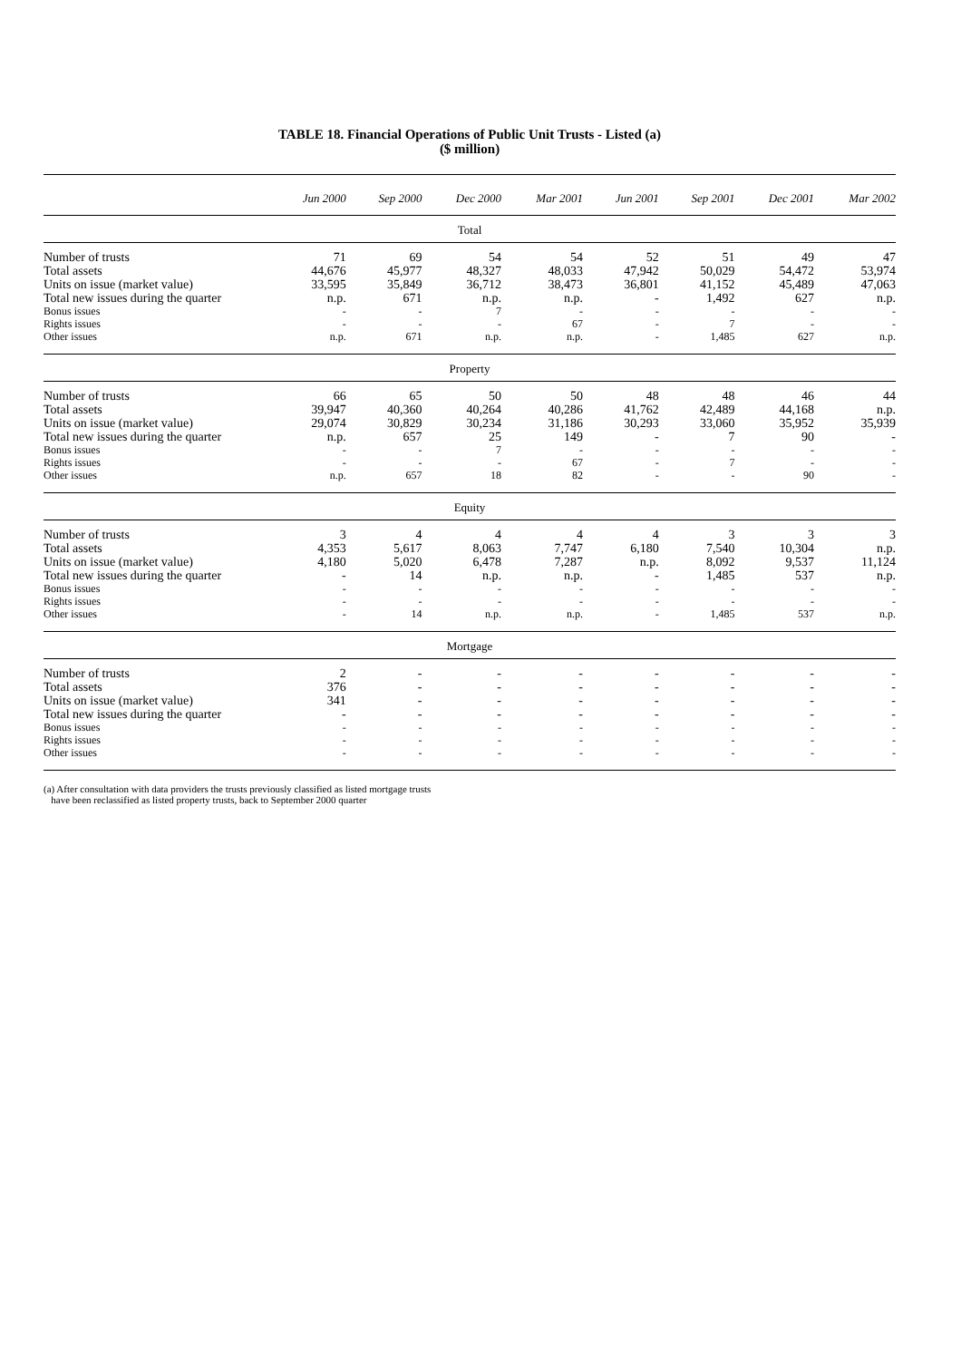TABLE 18. Financial Operations of Public Unit Trusts - Listed (a)
($ million)
| | Jun 2000 | Sep 2000 | Dec 2000 | Mar 2001 | Jun 2001 | Sep 2001 | Dec 2001 | Mar 2002 |
| --- | --- | --- | --- | --- | --- | --- | --- | --- |
| Total | | | | | | | | |
| Number of trusts | 71 | 69 | 54 | 54 | 52 | 51 | 49 | 47 |
| Total assets | 44,676 | 45,977 | 48,327 | 48,033 | 47,942 | 50,029 | 54,472 | 53,974 |
| Units on issue (market value) | 33,595 | 35,849 | 36,712 | 38,473 | 36,801 | 41,152 | 45,489 | 47,063 |
| Total new issues during the quarter | n.p. | 671 | n.p. | n.p. | - | 1,492 | 627 | n.p. |
| Bonus issues | - | - | 7 | - | - | - | - | - |
| Rights issues | - | - | - | 67 | - | 7 | - | - |
| Other issues | n.p. | 671 | n.p. | n.p. | - | 1,485 | 627 | n.p. |
| Property | | | | | | | | |
| Number of trusts | 66 | 65 | 50 | 50 | 48 | 48 | 46 | 44 |
| Total assets | 39,947 | 40,360 | 40,264 | 40,286 | 41,762 | 42,489 | 44,168 | n.p. |
| Units on issue (market value) | 29,074 | 30,829 | 30,234 | 31,186 | 30,293 | 33,060 | 35,952 | 35,939 |
| Total new issues during the quarter | n.p. | 657 | 25 | 149 | - | 7 | 90 | - |
| Bonus issues | - | - | 7 | - | - | - | - | - |
| Rights issues | - | - | - | 67 | - | 7 | - | - |
| Other issues | n.p. | 657 | 18 | 82 | - | - | 90 | - |
| Equity | | | | | | | | |
| Number of trusts | 3 | 4 | 4 | 4 | 4 | 3 | 3 | 3 |
| Total assets | 4,353 | 5,617 | 8,063 | 7,747 | 6,180 | 7,540 | 10,304 | n.p. |
| Units on issue (market value) | 4,180 | 5,020 | 6,478 | 7,287 | n.p. | 8,092 | 9,537 | 11,124 |
| Total new issues during the quarter | - | 14 | n.p. | n.p. | - | 1,485 | 537 | n.p. |
| Bonus issues | - | - | - | - | - | - | - | - |
| Rights issues | - | - | - | - | - | - | - | - |
| Other issues | - | 14 | n.p. | n.p. | - | 1,485 | 537 | n.p. |
| Mortgage | | | | | | | | |
| Number of trusts | 2 | - | - | - | - | - | - | - |
| Total assets | 376 | - | - | - | - | - | - | - |
| Units on issue (market value) | 341 | - | - | - | - | - | - | - |
| Total new issues during the quarter | - | - | - | - | - | - | - | - |
| Bonus issues | - | - | - | - | - | - | - | - |
| Rights issues | - | - | - | - | - | - | - | - |
| Other issues | - | - | - | - | - | - | - | - |
(a) After consultation with data providers the trusts previously classified as listed mortgage trusts
have been reclassified as listed property trusts, back to September 2000 quarter